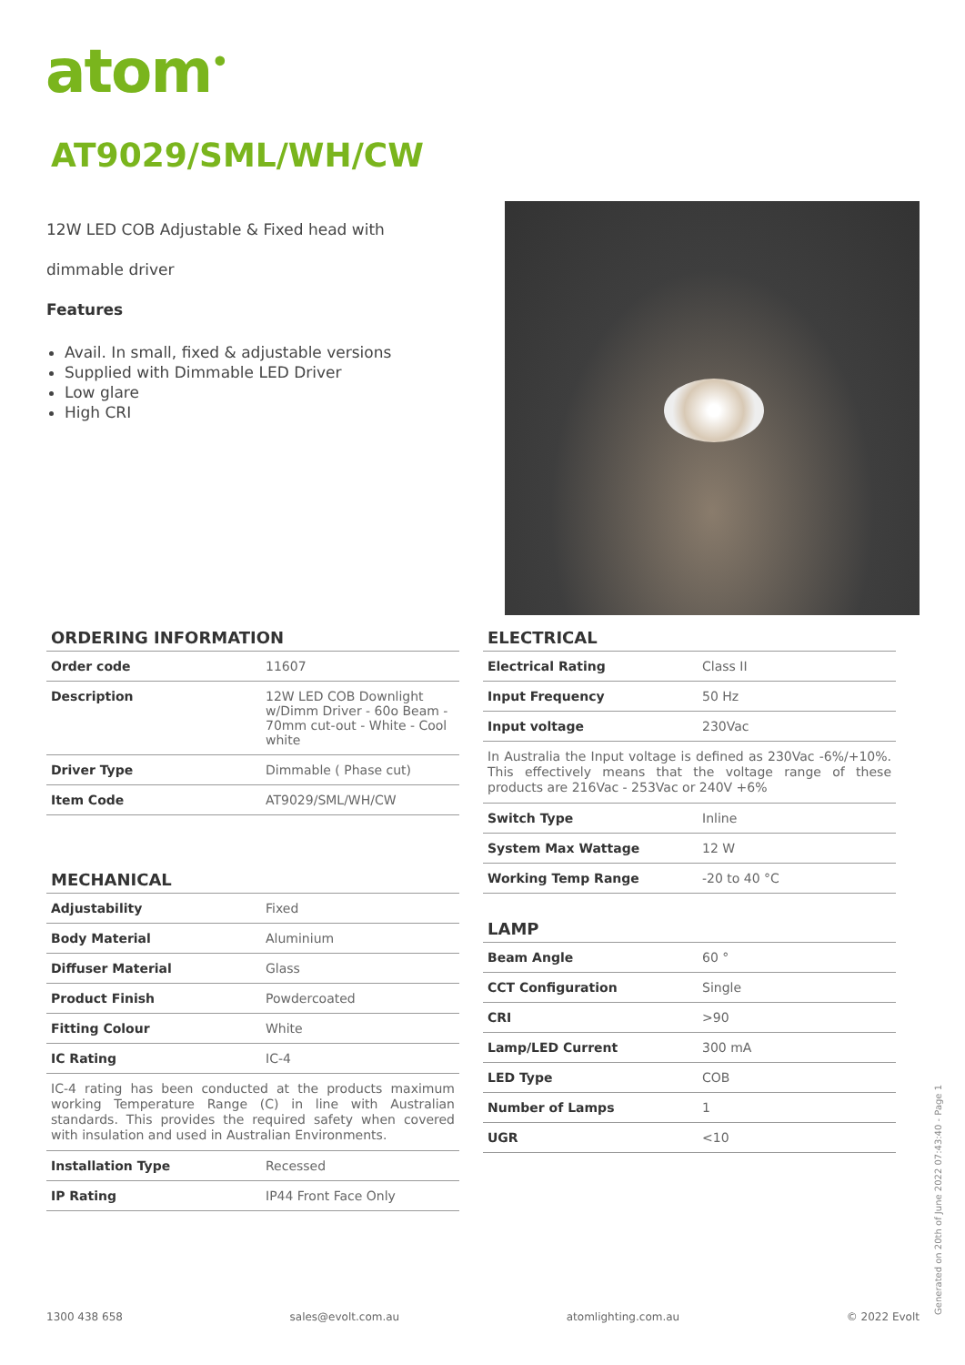atom<sup>•</sup>
AT9029/SML/WH/CW
12W LED COB Adjustable & Fixed head with dimmable driver
Features
Avail. In small, fixed & adjustable versions
Supplied with Dimmable LED Driver
Low glare
High CRI
ORDERING INFORMATION
| Order code | 11607 |
| Description | 12W LED COB Downlight w/Dimm Driver - 60o Beam - 70mm cut-out - White - Cool white |
| Driver Type | Dimmable ( Phase cut) |
| Item Code | AT9029/SML/WH/CW |
MECHANICAL
| Adjustability | Fixed |
| Body Material | Aluminium |
| Diffuser Material | Glass |
| Product Finish | Powdercoated |
| Fitting Colour | White |
| IC Rating | IC-4 |
| IC-4 rating has been conducted at the products maximum working Temperature Range (C) in line with Australian standards. This provides the required safety when covered with insulation and used in Australian Environments. | |
| Installation Type | Recessed |
| IP Rating | IP44 Front Face Only |
ELECTRICAL
| Electrical Rating | Class II |
| Input Frequency | 50 Hz |
| Input voltage | 230Vac |
| In Australia the Input voltage is defined as 230Vac -6%/+10%. This effectively means that the voltage range of these products are 216Vac - 253Vac or 240V +6% | |
| Switch Type | Inline |
| System Max Wattage | 12 W |
| Working Temp Range | -20 to 40 °C |
LAMP
| Beam Angle | 60 ° |
| CCT Configuration | Single |
| CRI | >90 |
| Lamp/LED Current | 300 mA |
| LED Type | COB |
| Number of Lamps | 1 |
| UGR | <10 |
1300 438 658 sales@evolt.com.au atomlighting.com.au © 2022 Evolt Generated on 20th of June 2022 07:43:40 - Page 1